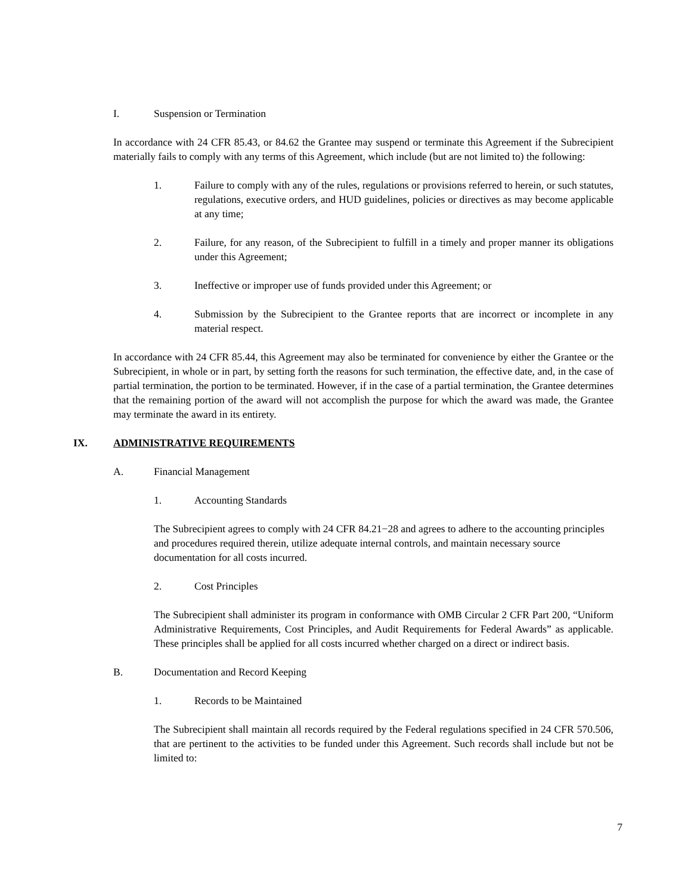I. Suspension or Termination
In accordance with 24 CFR 85.43, or 84.62 the Grantee may suspend or terminate this Agreement if the Subrecipient materially fails to comply with any terms of this Agreement, which include (but are not limited to) the following:
1. Failure to comply with any of the rules, regulations or provisions referred to herein, or such statutes, regulations, executive orders, and HUD guidelines, policies or directives as may become applicable at any time;
2. Failure, for any reason, of the Subrecipient to fulfill in a timely and proper manner its obligations under this Agreement;
3. Ineffective or improper use of funds provided under this Agreement; or
4. Submission by the Subrecipient to the Grantee reports that are incorrect or incomplete in any material respect.
In accordance with 24 CFR 85.44, this Agreement may also be terminated for convenience by either the Grantee or the Subrecipient, in whole or in part, by setting forth the reasons for such termination, the effective date, and, in the case of partial termination, the portion to be terminated. However, if in the case of a partial termination, the Grantee determines that the remaining portion of the award will not accomplish the purpose for which the award was made, the Grantee may terminate the award in its entirety.
IX. ADMINISTRATIVE REQUIREMENTS
A. Financial Management
1. Accounting Standards
The Subrecipient agrees to comply with 24 CFR 84.21−28 and agrees to adhere to the accounting principles and procedures required therein, utilize adequate internal controls, and maintain necessary source documentation for all costs incurred.
2. Cost Principles
The Subrecipient shall administer its program in conformance with OMB Circular 2 CFR Part 200, “Uniform Administrative Requirements, Cost Principles, and Audit Requirements for Federal Awards” as applicable. These principles shall be applied for all costs incurred whether charged on a direct or indirect basis.
B. Documentation and Record Keeping
1. Records to be Maintained
The Subrecipient shall maintain all records required by the Federal regulations specified in 24 CFR 570.506, that are pertinent to the activities to be funded under this Agreement. Such records shall include but not be limited to:
7